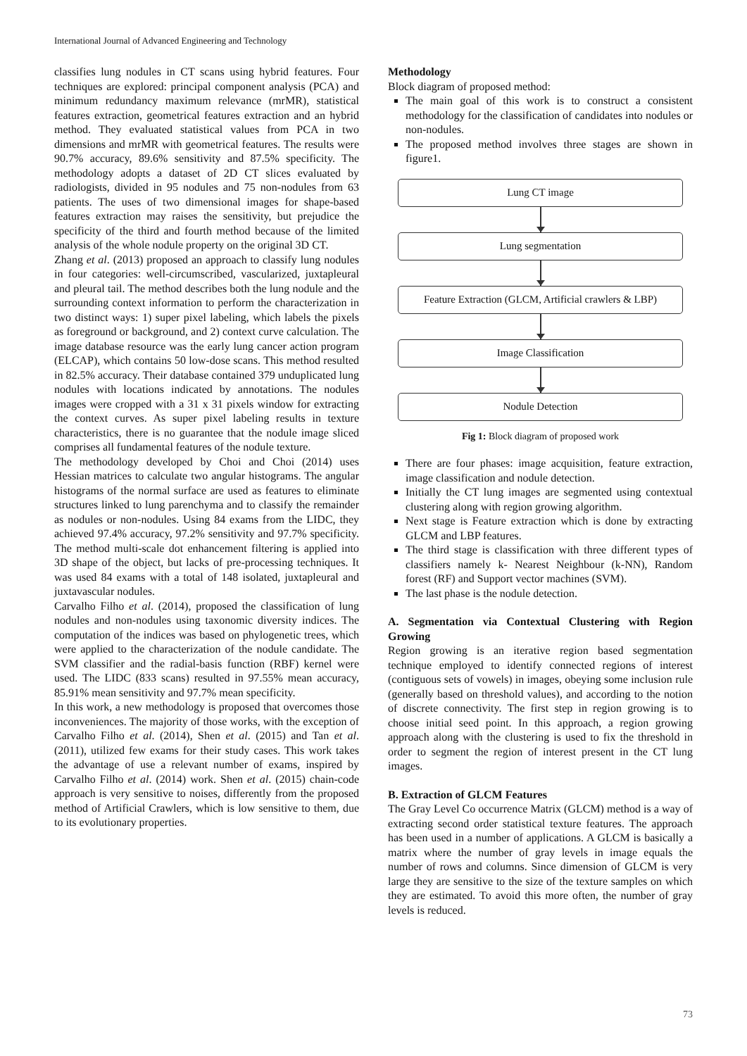International Journal of Advanced Engineering and Technology
classifies lung nodules in CT scans using hybrid features. Four techniques are explored: principal component analysis (PCA) and minimum redundancy maximum relevance (mrMR), statistical features extraction, geometrical features extraction and an hybrid method. They evaluated statistical values from PCA in two dimensions and mrMR with geometrical features. The results were 90.7% accuracy, 89.6% sensitivity and 87.5% specificity. The methodology adopts a dataset of 2D CT slices evaluated by radiologists, divided in 95 nodules and 75 non-nodules from 63 patients. The uses of two dimensional images for shape-based features extraction may raises the sensitivity, but prejudice the specificity of the third and fourth method because of the limited analysis of the whole nodule property on the original 3D CT.
Zhang et al. (2013) proposed an approach to classify lung nodules in four categories: well-circumscribed, vascularized, juxtapleural and pleural tail. The method describes both the lung nodule and the surrounding context information to perform the characterization in two distinct ways: 1) super pixel labeling, which labels the pixels as foreground or background, and 2) context curve calculation. The image database resource was the early lung cancer action program (ELCAP), which contains 50 low-dose scans. This method resulted in 82.5% accuracy. Their database contained 379 unduplicated lung nodules with locations indicated by annotations. The nodules images were cropped with a 31 x 31 pixels window for extracting the context curves. As super pixel labeling results in texture characteristics, there is no guarantee that the nodule image sliced comprises all fundamental features of the nodule texture.
The methodology developed by Choi and Choi (2014) uses Hessian matrices to calculate two angular histograms. The angular histograms of the normal surface are used as features to eliminate structures linked to lung parenchyma and to classify the remainder as nodules or non-nodules. Using 84 exams from the LIDC, they achieved 97.4% accuracy, 97.2% sensitivity and 97.7% specificity. The method multi-scale dot enhancement filtering is applied into 3D shape of the object, but lacks of pre-processing techniques. It was used 84 exams with a total of 148 isolated, juxtapleural and juxtavascular nodules.
Carvalho Filho et al. (2014), proposed the classification of lung nodules and non-nodules using taxonomic diversity indices. The computation of the indices was based on phylogenetic trees, which were applied to the characterization of the nodule candidate. The SVM classifier and the radial-basis function (RBF) kernel were used. The LIDC (833 scans) resulted in 97.55% mean accuracy, 85.91% mean sensitivity and 97.7% mean specificity.
In this work, a new methodology is proposed that overcomes those inconveniences. The majority of those works, with the exception of Carvalho Filho et al. (2014), Shen et al. (2015) and Tan et al. (2011), utilized few exams for their study cases. This work takes the advantage of use a relevant number of exams, inspired by Carvalho Filho et al. (2014) work. Shen et al. (2015) chain-code approach is very sensitive to noises, differently from the proposed method of Artificial Crawlers, which is low sensitive to them, due to its evolutionary properties.
Methodology
Block diagram of proposed method:
The main goal of this work is to construct a consistent methodology for the classification of candidates into nodules or non-nodules.
The proposed method involves three stages are shown in figure1.
Lung CT image
Lung segmentation
Feature Extraction (GLCM, Artificial crawlers & LBP)
Image Classification
Nodule Detection
Fig 1: Block diagram of proposed work
There are four phases: image acquisition, feature extraction, image classification and nodule detection.
Initially the CT lung images are segmented using contextual clustering along with region growing algorithm.
Next stage is Feature extraction which is done by extracting GLCM and LBP features.
The third stage is classification with three different types of classifiers namely k- Nearest Neighbour (k-NN), Random forest (RF) and Support vector machines (SVM).
The last phase is the nodule detection.
A. Segmentation via Contextual Clustering with Region Growing
Region growing is an iterative region based segmentation technique employed to identify connected regions of interest (contiguous sets of vowels) in images, obeying some inclusion rule (generally based on threshold values), and according to the notion of discrete connectivity. The first step in region growing is to choose initial seed point. In this approach, a region growing approach along with the clustering is used to fix the threshold in order to segment the region of interest present in the CT lung images.
B. Extraction of GLCM Features
The Gray Level Co occurrence Matrix (GLCM) method is a way of extracting second order statistical texture features. The approach has been used in a number of applications. A GLCM is basically a matrix where the number of gray levels in image equals the number of rows and columns. Since dimension of GLCM is very large they are sensitive to the size of the texture samples on which they are estimated. To avoid this more often, the number of gray levels is reduced.
73